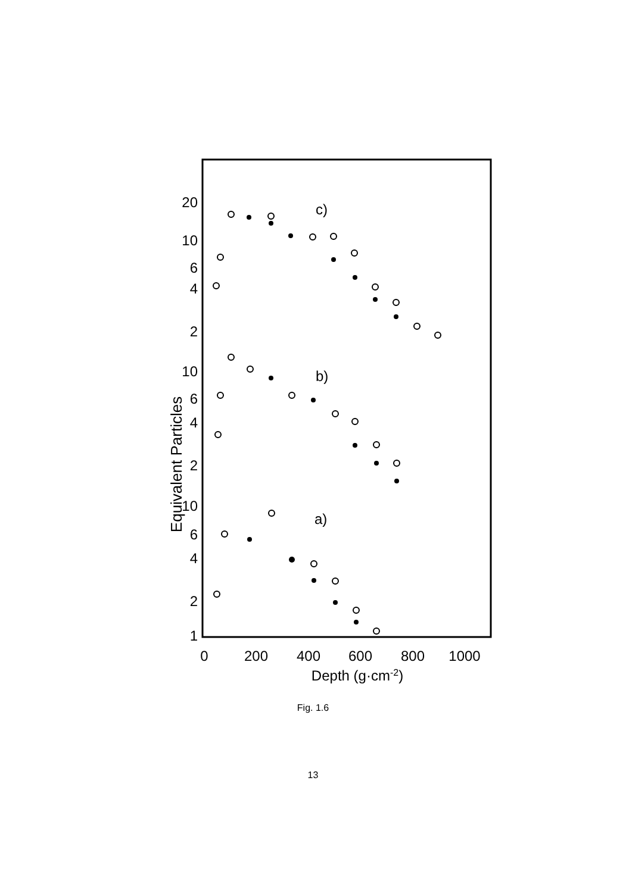20
10
6
4
2
10
6
4
2
10
6
4
2
1
0
200
400
600
800
1000
Depth (g·cm-2)
Equivalent Particles
c)
b)
a)
Fig. 1.6
13